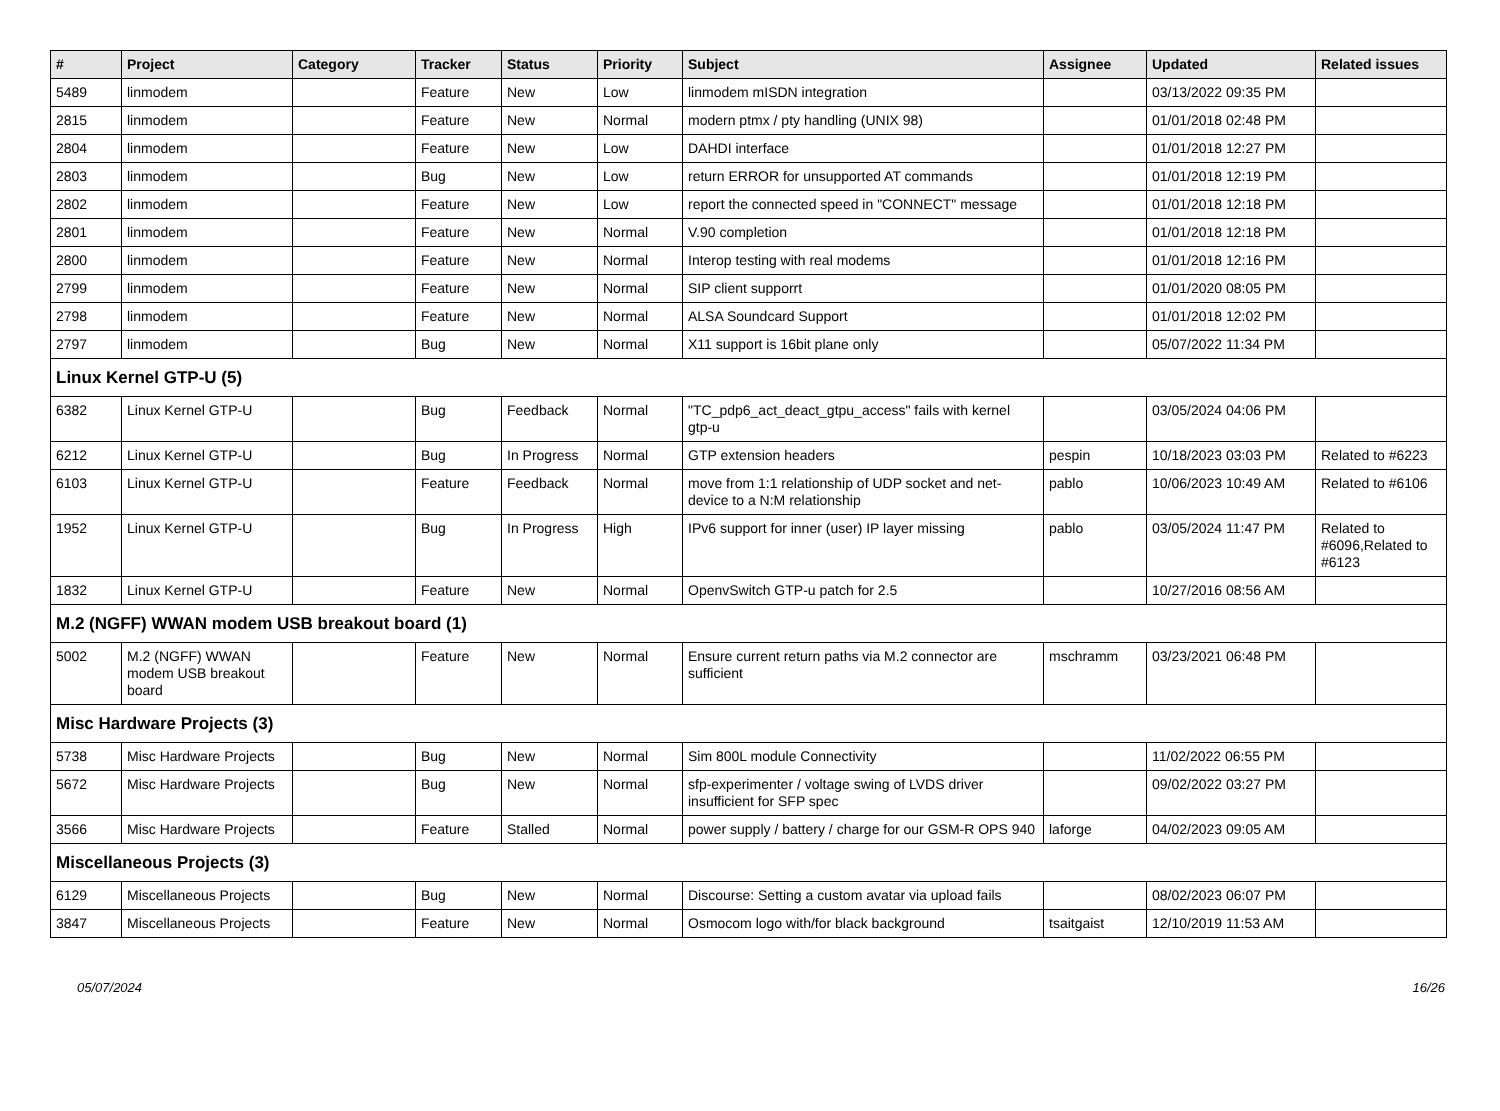| # | Project | Category | Tracker | Status | Priority | Subject | Assignee | Updated | Related issues |
| --- | --- | --- | --- | --- | --- | --- | --- | --- | --- |
| 5489 | linmodem | | Feature | New | Low | linmodem mISDN integration | | 03/13/2022 09:35 PM | |
| 2815 | linmodem | | Feature | New | Normal | modern ptmx / pty handling (UNIX 98) | | 01/01/2018 02:48 PM | |
| 2804 | linmodem | | Feature | New | Low | DAHDI interface | | 01/01/2018 12:27 PM | |
| 2803 | linmodem | | Bug | New | Low | return ERROR for unsupported AT commands | | 01/01/2018 12:19 PM | |
| 2802 | linmodem | | Feature | New | Low | report the connected speed in "CONNECT" message | | 01/01/2018 12:18 PM | |
| 2801 | linmodem | | Feature | New | Normal | V.90 completion | | 01/01/2018 12:18 PM | |
| 2800 | linmodem | | Feature | New | Normal | Interop testing with real modems | | 01/01/2018 12:16 PM | |
| 2799 | linmodem | | Feature | New | Normal | SIP client supporrt | | 01/01/2020 08:05 PM | |
| 2798 | linmodem | | Feature | New | Normal | ALSA Soundcard Support | | 01/01/2018 12:02 PM | |
| 2797 | linmodem | | Bug | New | Normal | X11 support is 16bit plane only | | 05/07/2022 11:34 PM | |
| Linux Kernel GTP-U (5) | | | | | | | | | |
| 6382 | Linux Kernel GTP-U | | Bug | Feedback | Normal | "TC_pdp6_act_deact_gtpu_access" fails with kernel gtp-u | | 03/05/2024 04:06 PM | |
| 6212 | Linux Kernel GTP-U | | Bug | In Progress | Normal | GTP extension headers | pespin | 10/18/2023 03:03 PM | Related to #6223 |
| 6103 | Linux Kernel GTP-U | | Feature | Feedback | Normal | move from 1:1 relationship of UDP socket and net-device to a N:M relationship | pablo | 10/06/2023 10:49 AM | Related to #6106 |
| 1952 | Linux Kernel GTP-U | | Bug | In Progress | High | IPv6 support for inner (user) IP layer missing | pablo | 03/05/2024 11:47 PM | Related to #6096,Related to #6123 |
| 1832 | Linux Kernel GTP-U | | Feature | New | Normal | OpenvSwitch GTP-u patch for 2.5 | | 10/27/2016 08:56 AM | |
| M.2 (NGFF) WWAN modem USB breakout board (1) | | | | | | | | | |
| 5002 | M.2 (NGFF) WWAN modem USB breakout board | | Feature | New | Normal | Ensure current return paths via M.2 connector are sufficient | mschramm | 03/23/2021 06:48 PM | |
| Misc Hardware Projects (3) | | | | | | | | | |
| 5738 | Misc Hardware Projects | | Bug | New | Normal | Sim 800L module Connectivity | | 11/02/2022 06:55 PM | |
| 5672 | Misc Hardware Projects | | Bug | New | Normal | sfp-experimenter / voltage swing of LVDS driver insufficient for SFP spec | | 09/02/2022 03:27 PM | |
| 3566 | Misc Hardware Projects | | Feature | Stalled | Normal | power supply / battery / charge for our GSM-R OPS 940 | laforge | 04/02/2023 09:05 AM | |
| Miscellaneous Projects (3) | | | | | | | | | |
| 6129 | Miscellaneous Projects | | Bug | New | Normal | Discourse: Setting a custom avatar via upload fails | | 08/02/2023 06:07 PM | |
| 3847 | Miscellaneous Projects | | Feature | New | Normal | Osmocom logo with/for black background | tsaitgaist | 12/10/2019 11:53 AM | |
05/07/2024 16/26